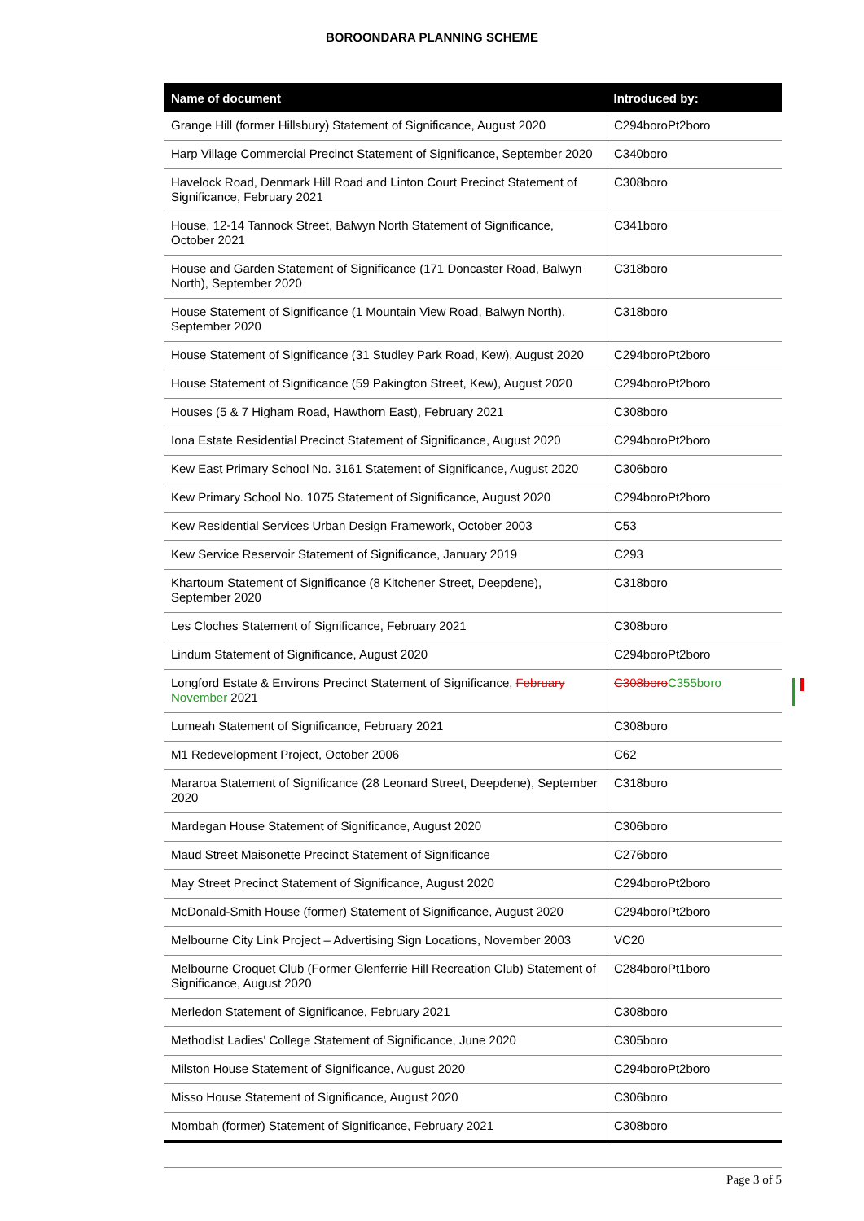BOROONDARA PLANNING SCHEME
| Name of document | Introduced by: |
| --- | --- |
| Grange Hill (former Hillsbury) Statement of Significance, August 2020 | C294boroPt2boro |
| Harp Village Commercial Precinct Statement of Significance, September 2020 | C340boro |
| Havelock Road, Denmark Hill Road and Linton Court Precinct Statement of Significance, February 2021 | C308boro |
| House, 12-14 Tannock Street, Balwyn North Statement of Significance, October 2021 | C341boro |
| House and Garden Statement of Significance (171 Doncaster Road, Balwyn North), September 2020 | C318boro |
| House Statement of Significance (1 Mountain View Road, Balwyn North), September 2020 | C318boro |
| House Statement of Significance (31 Studley Park Road, Kew), August 2020 | C294boroPt2boro |
| House Statement of Significance (59 Pakington Street, Kew), August 2020 | C294boroPt2boro |
| Houses (5 & 7 Higham Road, Hawthorn East), February 2021 | C308boro |
| Iona Estate Residential Precinct Statement of Significance, August 2020 | C294boroPt2boro |
| Kew East Primary School No. 3161 Statement of Significance, August 2020 | C306boro |
| Kew Primary School No. 1075 Statement of Significance, August 2020 | C294boroPt2boro |
| Kew Residential Services Urban Design Framework, October 2003 | C53 |
| Kew Service Reservoir Statement of Significance, January 2019 | C293 |
| Khartoum Statement of Significance (8 Kitchener Street, Deepdene), September 2020 | C318boro |
| Les Cloches Statement of Significance, February 2021 | C308boro |
| Lindum Statement of Significance, August 2020 | C294boroPt2boro |
| Longford Estate & Environs Precinct Statement of Significance, February November 2021 | C308boro C355boro |
| Lumeah Statement of Significance, February 2021 | C308boro |
| M1 Redevelopment Project, October 2006 | C62 |
| Mararoa Statement of Significance (28 Leonard Street, Deepdene), September 2020 | C318boro |
| Mardegan House Statement of Significance, August 2020 | C306boro |
| Maud Street Maisonette Precinct Statement of Significance | C276boro |
| May Street Precinct Statement of Significance, August 2020 | C294boroPt2boro |
| McDonald-Smith House (former) Statement of Significance, August 2020 | C294boroPt2boro |
| Melbourne City Link Project – Advertising Sign Locations, November 2003 | VC20 |
| Melbourne Croquet Club (Former Glenferrie Hill Recreation Club) Statement of Significance, August 2020 | C284boroPt1boro |
| Merledon Statement of Significance, February 2021 | C308boro |
| Methodist Ladies' College Statement of Significance, June 2020 | C305boro |
| Milston House Statement of Significance, August 2020 | C294boroPt2boro |
| Misso House Statement of Significance, August 2020 | C306boro |
| Mombah (former) Statement of Significance, February 2021 | C308boro |
Page 3 of 5